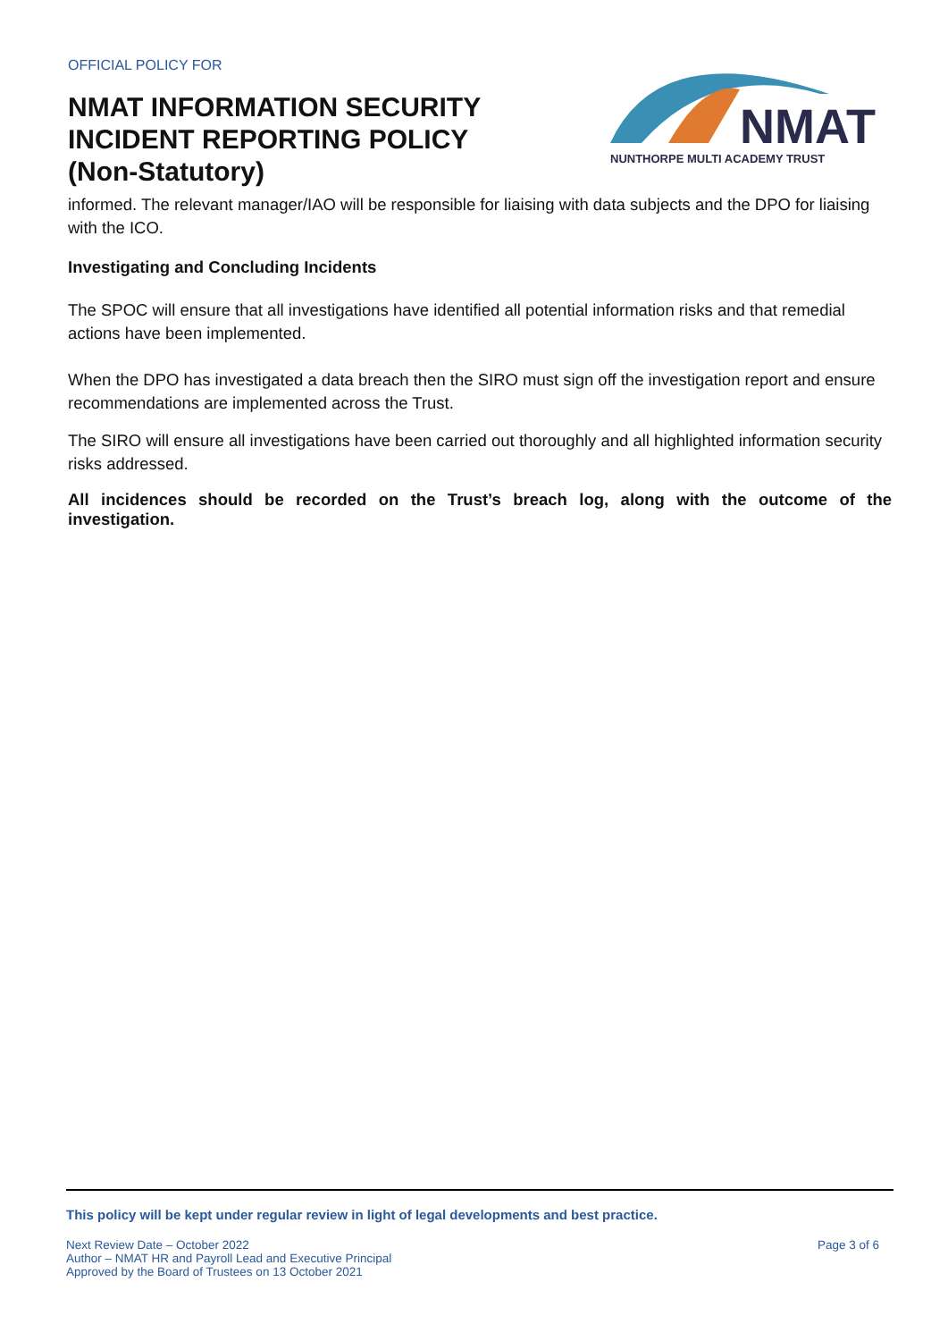OFFICIAL POLICY FOR
NMAT INFORMATION SECURITY
INCIDENT REPORTING POLICY
(Non-Statutory)
NMAT
NUNTHORPE MULTI ACADEMY TRUST
informed. The relevant manager/IAO will be responsible for liaising with data subjects and the DPO for liaising with the ICO.
Investigating and Concluding Incidents
The SPOC will ensure that all investigations have identified all potential information risks and that remedial actions have been implemented.
When the DPO has investigated a data breach then the SIRO must sign off the investigation report and ensure recommendations are implemented across the Trust.
The SIRO will ensure all investigations have been carried out thoroughly and all highlighted information security risks addressed.
All incidences should be recorded on the Trust’s breach log, along with the outcome of the investigation.
This policy will be kept under regular review in light of legal developments and best practice.
Next Review Date – October 2022 Page 3 of 6
Author – NMAT HR and Payroll Lead and Executive Principal
Approved by the Board of Trustees on 13 October 2021